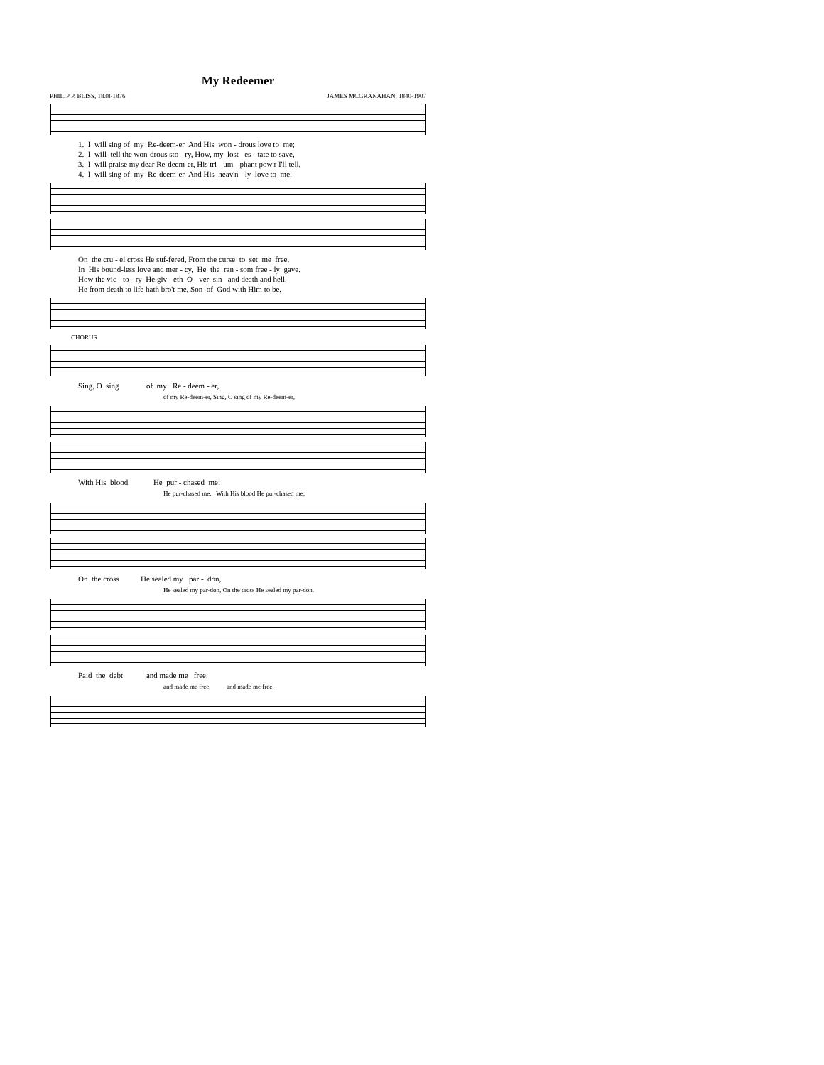My Redeemer
PHILIP P. BLISS, 1838-1876 JAMES MCGRANAHAN, 1840-1907
1. I will sing of my Re-deem-er And His won - drous love to me; 2. I will tell the won-drous sto - ry, How, my lost es - tate to save, 3. I will praise my dear Re-deem-er, His tri - um - phant pow'r I'll tell, 4. I will sing of my Re-deem-er And His heav'n - ly love to me;
On the cru - el cross He suf-fered, From the curse to set me free. In His bound-less love and mer - cy, He the ran - som free - ly gave. How the vic - to - ry He giv - eth O - ver sin and death and hell. He from death to life hath bro't me, Son of God with Him to be.
CHORUS
Sing, O sing of my Re - deem - er,
of my Re-deem-er, Sing, O sing of my Re-deem-er,
With His blood He pur - chased me;
He pur-chased me, With His blood He pur-chased me;
On the cross He sealed my par - don,
He sealed my par-don, On the cross He sealed my par-don.
Paid the debt and made me free.
and made me free, and made me free.